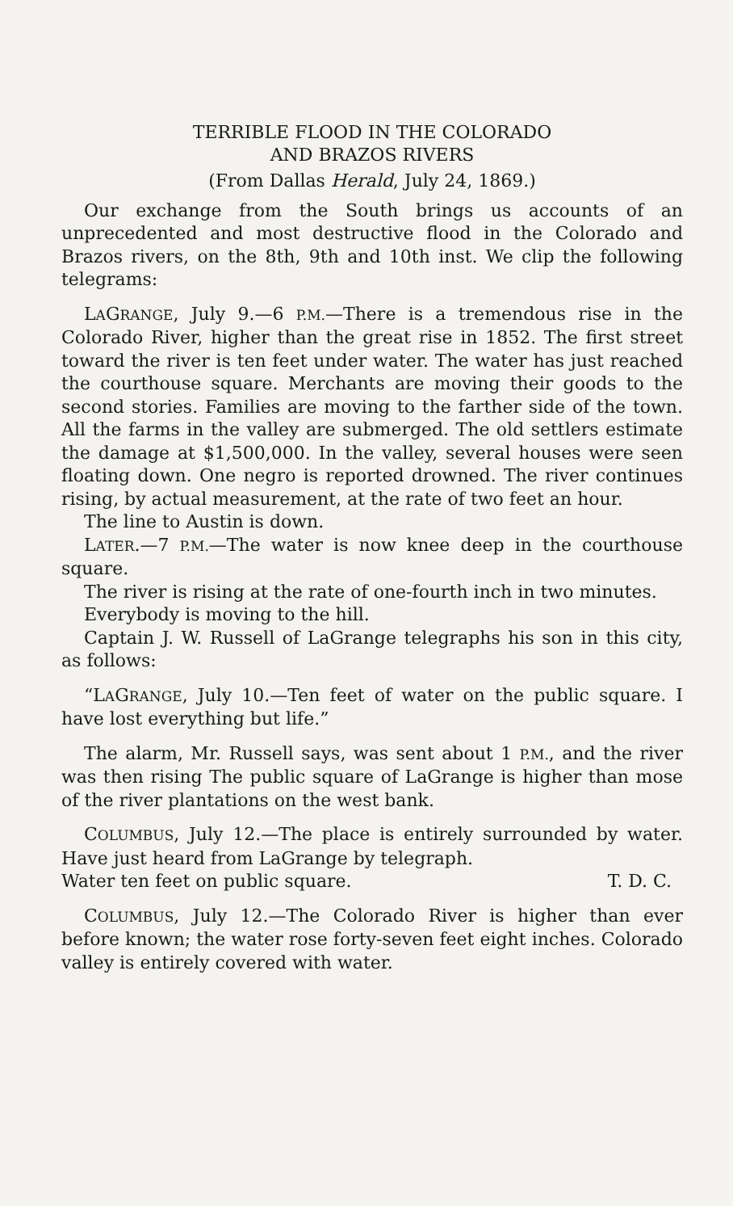TERRIBLE FLOOD IN THE COLORADO
AND BRAZOS RIVERS
(From Dallas Herald, July 24, 1869.)
Our exchange from the South brings us accounts of an unprecedented and most destructive flood in the Colorado and Brazos rivers, on the 8th, 9th and 10th inst. We clip the following telegrams:
LAGRANGE, July 9.—6 P.M.—There is a tremendous rise in the Colorado River, higher than the great rise in 1852. The first street toward the river is ten feet under water. The water has just reached the courthouse square. Merchants are moving their goods to the second stories. Families are moving to the farther side of the town. All the farms in the valley are submerged. The old settlers estimate the damage at $1,500,000. In the valley, several houses were seen floating down. One negro is reported drowned. The river continues rising, by actual measurement, at the rate of two feet an hour.
The line to Austin is down.
LATER.—7 P.M.—The water is now knee deep in the courthouse square.
The river is rising at the rate of one-fourth inch in two minutes.
Everybody is moving to the hill.
Captain J. W. Russell of LaGrange telegraphs his son in this city, as follows:
“LAGRANGE, July 10.—Ten feet of water on the public square. I have lost everything but life.”
The alarm, Mr. Russell says, was sent about 1 P.M., and the river was then rising The public square of LaGrange is higher than mose of the river plantations on the west bank.
COLUMBUS, July 12.—The place is entirely surrounded by water. Have just heard from LaGrange by telegraph.
Water ten feet on public square. T. D. C.
COLUMBUS, July 12.—The Colorado River is higher than ever before known; the water rose forty-seven feet eight inches. Colorado valley is entirely covered with water.